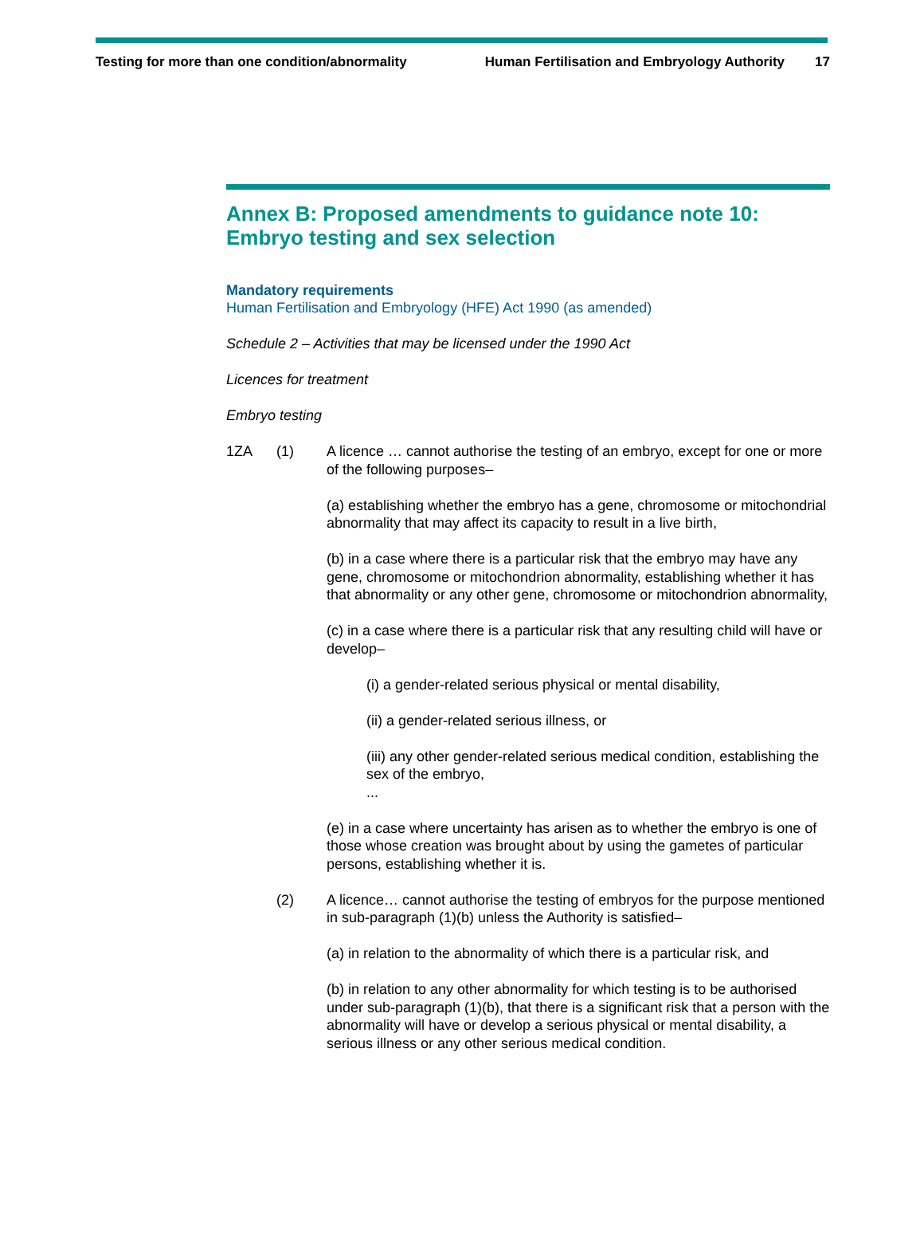Testing for more than one condition/abnormality Human Fertilisation and Embryology Authority 17
Annex B: Proposed amendments to guidance note 10: Embryo testing and sex selection
Mandatory requirements
Human Fertilisation and Embryology (HFE) Act 1990 (as amended)
Schedule 2 – Activities that may be licensed under the 1990 Act
Licences for treatment
Embryo testing
1ZA (1) A licence … cannot authorise the testing of an embryo, except for one or more of the following purposes–
(a) establishing whether the embryo has a gene, chromosome or mitochondrial abnormality that may affect its capacity to result in a live birth,
(b) in a case where there is a particular risk that the embryo may have any gene, chromosome or mitochondrion abnormality, establishing whether it has that abnormality or any other gene, chromosome or mitochondrion abnormality,
(c) in a case where there is a particular risk that any resulting child will have or develop–
(i) a gender-related serious physical or mental disability,
(ii) a gender-related serious illness, or
(iii) any other gender-related serious medical condition, establishing the sex of the embryo,
...
(e) in a case where uncertainty has arisen as to whether the embryo is one of those whose creation was brought about by using the gametes of particular persons, establishing whether it is.
(2) A licence… cannot authorise the testing of embryos for the purpose mentioned in sub-paragraph (1)(b) unless the Authority is satisfied–
(a) in relation to the abnormality of which there is a particular risk, and
(b) in relation to any other abnormality for which testing is to be authorised under sub-paragraph (1)(b), that there is a significant risk that a person with the abnormality will have or develop a serious physical or mental disability, a serious illness or any other serious medical condition.